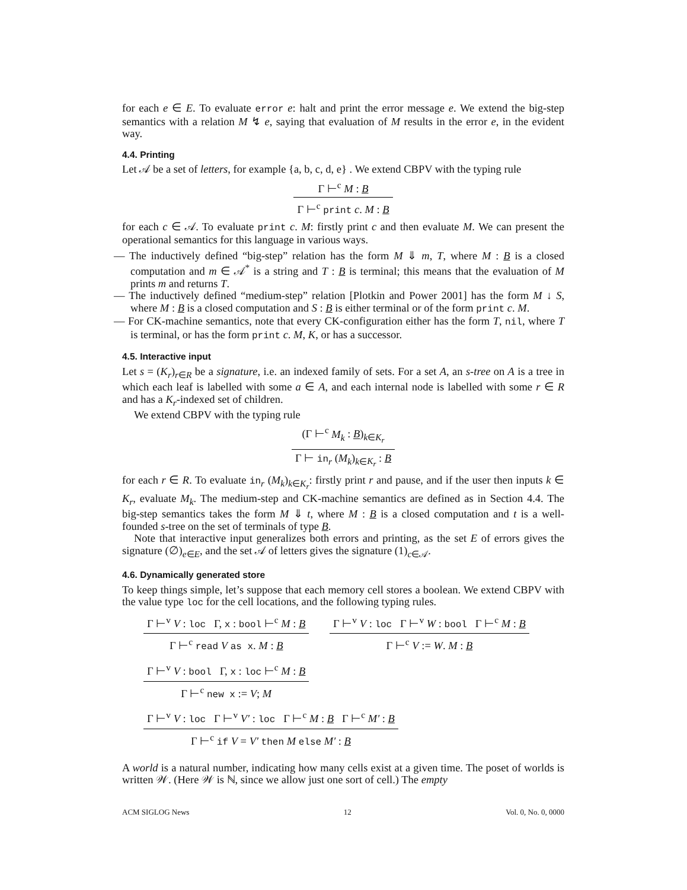for each e ∈ E. To evaluate error e: halt and print the error message e. We extend the big-step semantics with a relation M ↯ e, saying that evaluation of M results in the error e, in the evident way.
4.4. Printing
Let 𝒜 be a set of letters, for example {a, b, c, d, e} . We extend CBPV with the typing rule
Γ ⊢<sup>c</sup> M : B
Γ ⊢<sup>c</sup> print c. M : B
for each c ∈ 𝒜. To evaluate print c. M: firstly print c and then evaluate M. We can present the operational semantics for this language in various ways.
— The inductively defined “big-step” relation has the form M ⇓ m, T, where M : B is a closed computation and m ∈ 𝒜<sup>*</sup> is a string and T : B is terminal; this means that the evaluation of M prints m and returns T.
— The inductively defined “medium-step” relation [Plotkin and Power 2001] has the form M ↓ S, where M : B is a closed computation and S : B is either terminal or of the form print c. M.
— For CK-machine semantics, note that every CK-configuration either has the form T, nil, where T is terminal, or has the form print c. M, K, or has a successor.
4.5. Interactive input
Let s = (K<sub>r</sub>)<sub>r∈R</sub> be a signature, i.e. an indexed family of sets. For a set A, an s-tree on A is a tree in which each leaf is labelled with some a ∈ A, and each internal node is labelled with some r ∈ R and has a K<sub>r</sub>-indexed set of children.
We extend CBPV with the typing rule
(Γ ⊢<sup>c</sup> M<sub>k</sub> : B)<sub>k∈K<sub>r</sub></sub>
Γ ⊢ in<sub>r</sub> (M<sub>k</sub>)<sub>k∈K<sub>r</sub></sub> : B
for each r ∈ R. To evaluate in<sub>r</sub> (M<sub>k</sub>)<sub>k∈K<sub>r</sub></sub>: firstly print r and pause, and if the user then inputs k ∈ K<sub>r</sub>, evaluate M<sub>k</sub>. The medium-step and CK-machine semantics are defined as in Section 4.4. The big-step semantics takes the form M ⇓ t, where M : B is a closed computation and t is a well-founded s-tree on the set of terminals of type B.
Note that interactive input generalizes both errors and printing, as the set E of errors gives the signature (∅)<sub>e∈E</sub>, and the set 𝒜 of letters gives the signature (1)<sub>c∈𝒜</sub>.
4.6. Dynamically generated store
To keep things simple, let’s suppose that each memory cell stores a boolean. We extend CBPV with the value type loc for the cell locations, and the following typing rules.
Γ ⊢<sup>v</sup> V : loc Γ, x : bool ⊢<sup>c</sup> M : B
Γ ⊢<sup>c</sup> read V as x. M : B
Γ ⊢<sup>v</sup> V : loc Γ ⊢<sup>v</sup> W : bool Γ ⊢<sup>c</sup> M : B
Γ ⊢<sup>c</sup> V := W. M : B
Γ ⊢<sup>v</sup> V : bool Γ, x : loc ⊢<sup>c</sup> M : B
Γ ⊢<sup>c</sup> new x := V; M
Γ ⊢<sup>v</sup> V : loc Γ ⊢<sup>v</sup> V′ : loc Γ ⊢<sup>c</sup> M : B Γ ⊢<sup>c</sup> M′ : B
Γ ⊢<sup>c</sup> if V = V′ then M else M′ : B
A world is a natural number, indicating how many cells exist at a given time. The poset of worlds is written 𝒲. (Here 𝒲 is ℕ, since we allow just one sort of cell.) The empty
ACM SIGLOG News 12 Vol. 0, No. 0, 0000